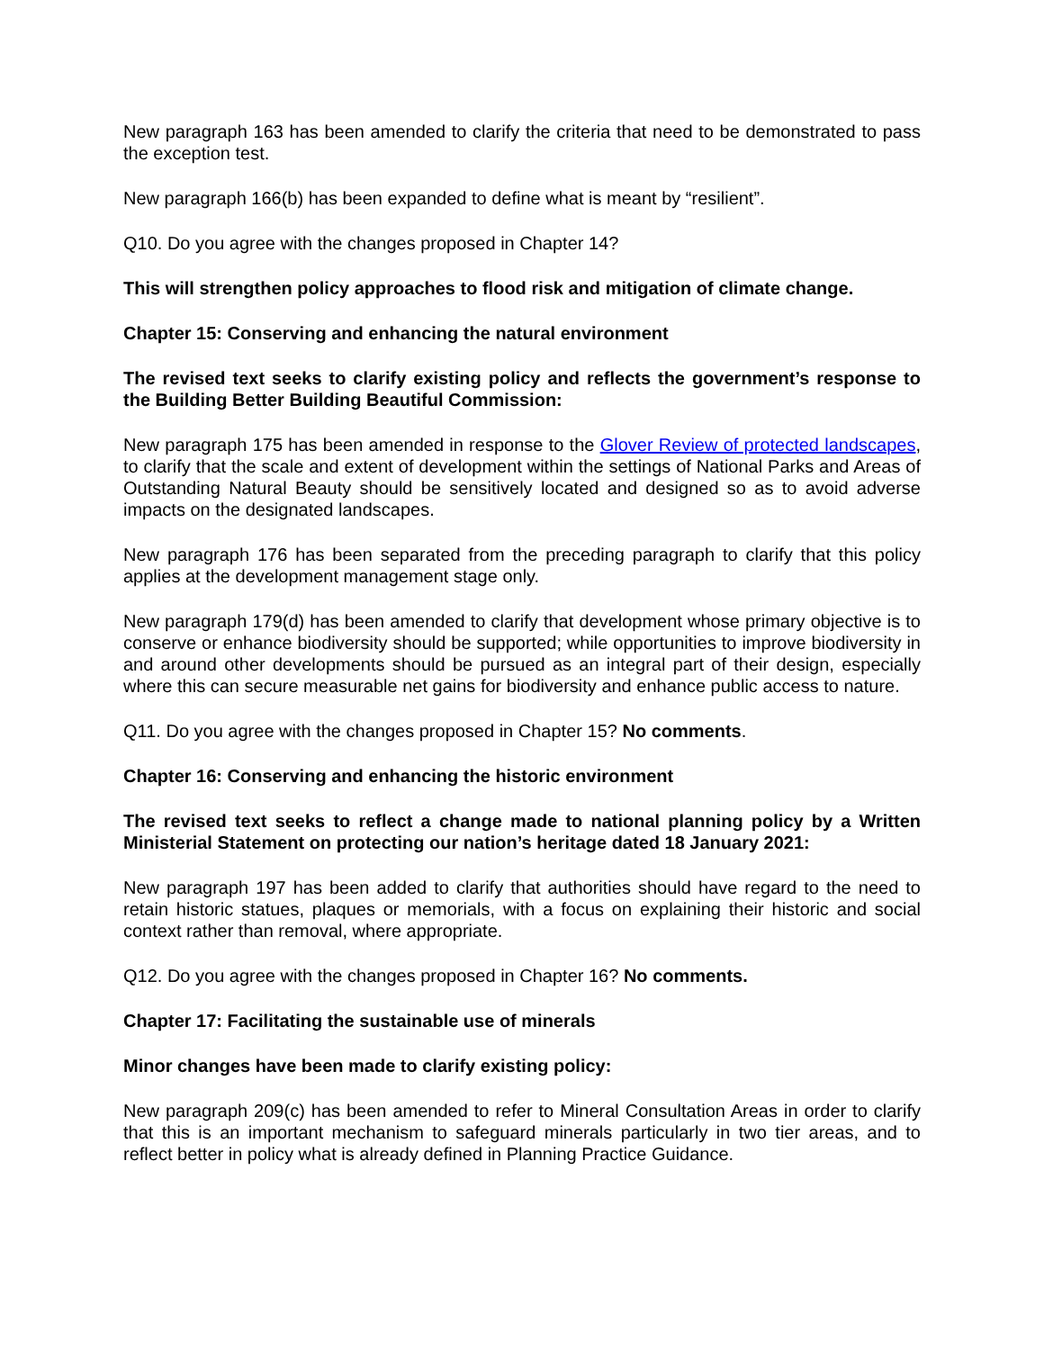New paragraph 163 has been amended to clarify the criteria that need to be demonstrated to pass the exception test.
New paragraph 166(b) has been expanded to define what is meant by “resilient”.
Q10. Do you agree with the changes proposed in Chapter 14?
This will strengthen policy approaches to flood risk and mitigation of climate change.
Chapter 15: Conserving and enhancing the natural environment
The revised text seeks to clarify existing policy and reflects the government’s response to the Building Better Building Beautiful Commission:
New paragraph 175 has been amended in response to the Glover Review of protected landscapes, to clarify that the scale and extent of development within the settings of National Parks and Areas of Outstanding Natural Beauty should be sensitively located and designed so as to avoid adverse impacts on the designated landscapes.
New paragraph 176 has been separated from the preceding paragraph to clarify that this policy applies at the development management stage only.
New paragraph 179(d) has been amended to clarify that development whose primary objective is to conserve or enhance biodiversity should be supported; while opportunities to improve biodiversity in and around other developments should be pursued as an integral part of their design, especially where this can secure measurable net gains for biodiversity and enhance public access to nature.
Q11. Do you agree with the changes proposed in Chapter 15? No comments.
Chapter 16: Conserving and enhancing the historic environment
The revised text seeks to reflect a change made to national planning policy by a Written Ministerial Statement on protecting our nation’s heritage dated 18 January 2021:
New paragraph 197 has been added to clarify that authorities should have regard to the need to retain historic statues, plaques or memorials, with a focus on explaining their historic and social context rather than removal, where appropriate.
Q12. Do you agree with the changes proposed in Chapter 16? No comments.
Chapter 17: Facilitating the sustainable use of minerals
Minor changes have been made to clarify existing policy:
New paragraph 209(c) has been amended to refer to Mineral Consultation Areas in order to clarify that this is an important mechanism to safeguard minerals particularly in two tier areas, and to reflect better in policy what is already defined in Planning Practice Guidance.